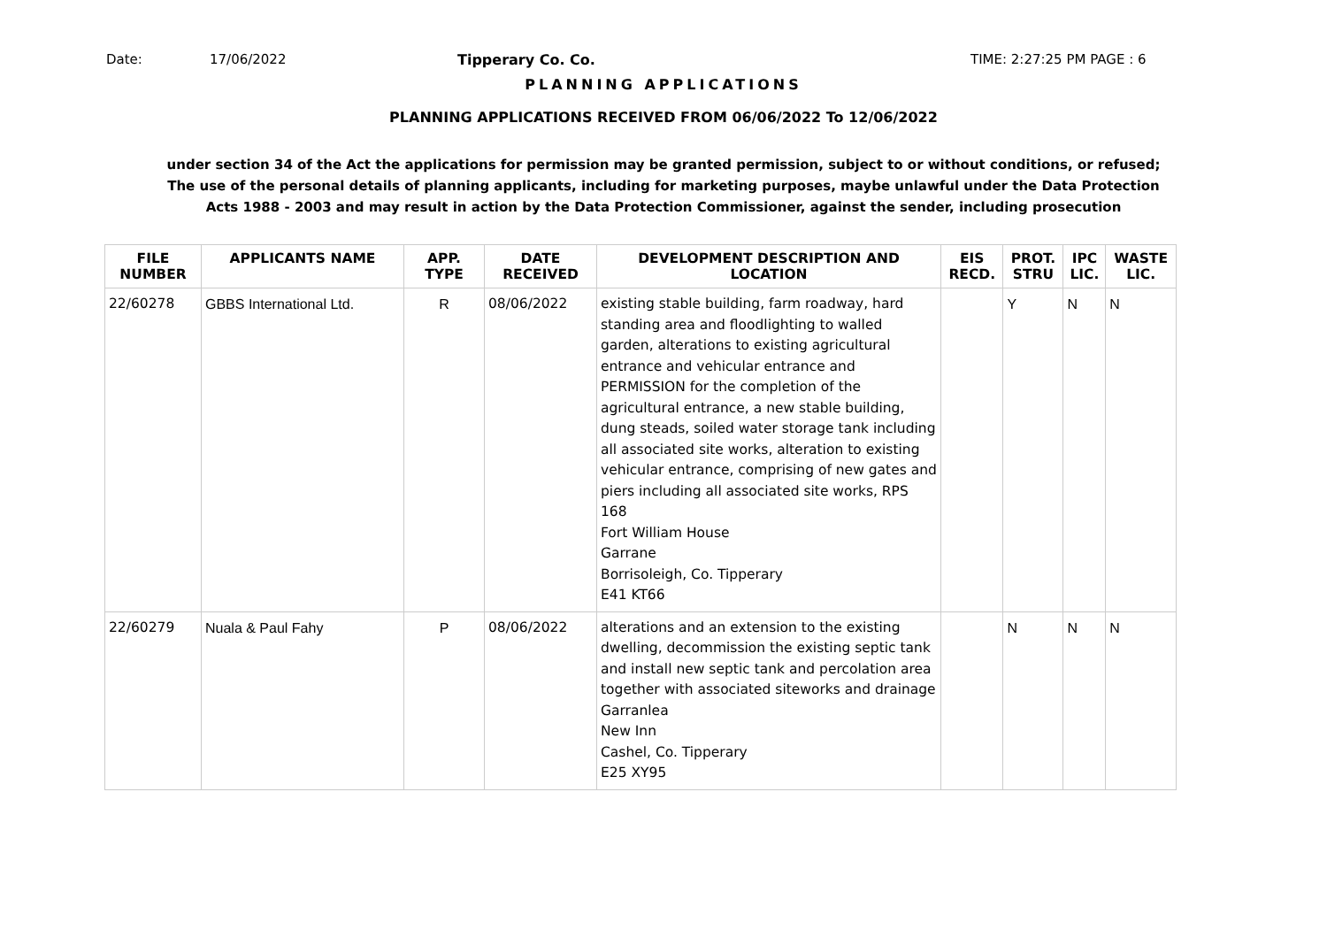Date: 17/06/2022 Tipperary Co. Co. TIME: 2:27:25 PM PAGE : 6
PLANNING APPLICATIONS
PLANNING APPLICATIONS RECEIVED FROM 06/06/2022 To 12/06/2022
under section 34 of the Act the applications for permission may be granted permission, subject to or without conditions, or refused;
The use of the personal details of planning applicants, including for marketing purposes, maybe unlawful under the Data Protection
Acts 1988 - 2003 and may result in action by the Data Protection Commissioner, against the sender, including prosecution
| FILE NUMBER | APPLICANTS NAME | APP. TYPE | DATE RECEIVED | DEVELOPMENT DESCRIPTION AND LOCATION | EIS RECD. | PROT. STRU | IPC LIC. | WASTE LIC. |
| --- | --- | --- | --- | --- | --- | --- | --- | --- |
| 22/60278 | GBBS International Ltd. | R | 08/06/2022 | existing stable building, farm roadway, hard standing area and floodlighting to walled garden, alterations to existing agricultural entrance and vehicular entrance and PERMISSION for the completion of the agricultural entrance, a new stable building, dung steads, soiled water storage tank including all associated site works, alteration to existing vehicular entrance, comprising of new gates and piers including all associated site works, RPS 168 Fort William House Garrane Borrisoleigh, Co. Tipperary E41 KT66 | | Y | N | N |
| 22/60279 | Nuala & Paul Fahy | P | 08/06/2022 | alterations and an extension to the existing dwelling, decommission the existing septic tank and install new septic tank and percolation area together with associated siteworks and drainage Garranlea New Inn Cashel, Co. Tipperary E25 XY95 | | N | N | N |